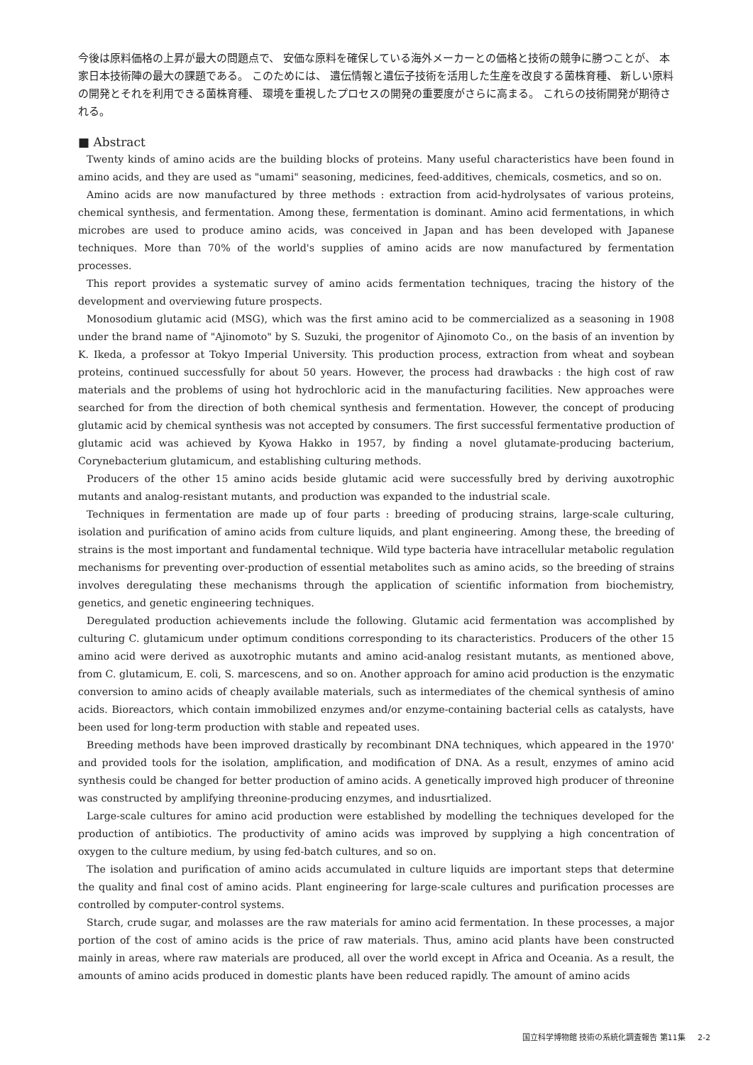今後は原料価格の上昇が最大の問題点で、 安価な原料を確保している海外メーカーとの価格と技術の競争に勝つことが、 本家日本技術陣の最大の課題である。 このためには、 遺伝情報と遺伝子技術を活用した生産を改良する菌株育種、 新しい原料の開発とそれを利用できる菌株育種、 環境を重視したプロセスの開発の重要度がさらに高まる。 これらの技術開発が期待される。
■ Abstract
Twenty kinds of amino acids are the building blocks of proteins. Many useful characteristics have been found in amino acids, and they are used as "umami" seasoning, medicines, feed-additives, chemicals, cosmetics, and so on.
Amino acids are now manufactured by three methods : extraction from acid-hydrolysates of various proteins, chemical synthesis, and fermentation. Among these, fermentation is dominant. Amino acid fermentations, in which microbes are used to produce amino acids, was conceived in Japan and has been developed with Japanese techniques. More than 70% of the world's supplies of amino acids are now manufactured by fermentation processes.
This report provides a systematic survey of amino acids fermentation techniques, tracing the history of the development and overviewing future prospects.
Monosodium glutamic acid (MSG), which was the first amino acid to be commercialized as a seasoning in 1908 under the brand name of "Ajinomoto" by S. Suzuki, the progenitor of Ajinomoto Co., on the basis of an invention by K. Ikeda, a professor at Tokyo Imperial University. This production process, extraction from wheat and soybean proteins, continued successfully for about 50 years. However, the process had drawbacks : the high cost of raw materials and the problems of using hot hydrochloric acid in the manufacturing facilities. New approaches were searched for from the direction of both chemical synthesis and fermentation. However, the concept of producing glutamic acid by chemical synthesis was not accepted by consumers. The first successful fermentative production of glutamic acid was achieved by Kyowa Hakko in 1957, by finding a novel glutamate-producing bacterium, Corynebacterium glutamicum, and establishing culturing methods.
Producers of the other 15 amino acids beside glutamic acid were successfully bred by deriving auxotrophic mutants and analog-resistant mutants, and production was expanded to the industrial scale.
Techniques in fermentation are made up of four parts : breeding of producing strains, large-scale culturing, isolation and purification of amino acids from culture liquids, and plant engineering. Among these, the breeding of strains is the most important and fundamental technique. Wild type bacteria have intracellular metabolic regulation mechanisms for preventing over-production of essential metabolites such as amino acids, so the breeding of strains involves deregulating these mechanisms through the application of scientific information from biochemistry, genetics, and genetic engineering techniques.
Deregulated production achievements include the following. Glutamic acid fermentation was accomplished by culturing C. glutamicum under optimum conditions corresponding to its characteristics. Producers of the other 15 amino acid were derived as auxotrophic mutants and amino acid-analog resistant mutants, as mentioned above, from C. glutamicum, E. coli, S. marcescens, and so on. Another approach for amino acid production is the enzymatic conversion to amino acids of cheaply available materials, such as intermediates of the chemical synthesis of amino acids. Bioreactors, which contain immobilized enzymes and/or enzyme-containing bacterial cells as catalysts, have been used for long-term production with stable and repeated uses.
Breeding methods have been improved drastically by recombinant DNA techniques, which appeared in the 1970' and provided tools for the isolation, amplification, and modification of DNA. As a result, enzymes of amino acid synthesis could be changed for better production of amino acids. A genetically improved high producer of threonine was constructed by amplifying threonine-producing enzymes, and indusrtialized.
Large-scale cultures for amino acid production were established by modelling the techniques developed for the production of antibiotics. The productivity of amino acids was improved by supplying a high concentration of oxygen to the culture medium, by using fed-batch cultures, and so on.
The isolation and purification of amino acids accumulated in culture liquids are important steps that determine the quality and final cost of amino acids. Plant engineering for large-scale cultures and purification processes are controlled by computer-control systems.
Starch, crude sugar, and molasses are the raw materials for amino acid fermentation. In these processes, a major portion of the cost of amino acids is the price of raw materials. Thus, amino acid plants have been constructed mainly in areas, where raw materials are produced, all over the world except in Africa and Oceania. As a result, the amounts of amino acids produced in domestic plants have been reduced rapidly. The amount of amino acids
国立科学博物館 技術の系統化調査報告 第11集 2-2